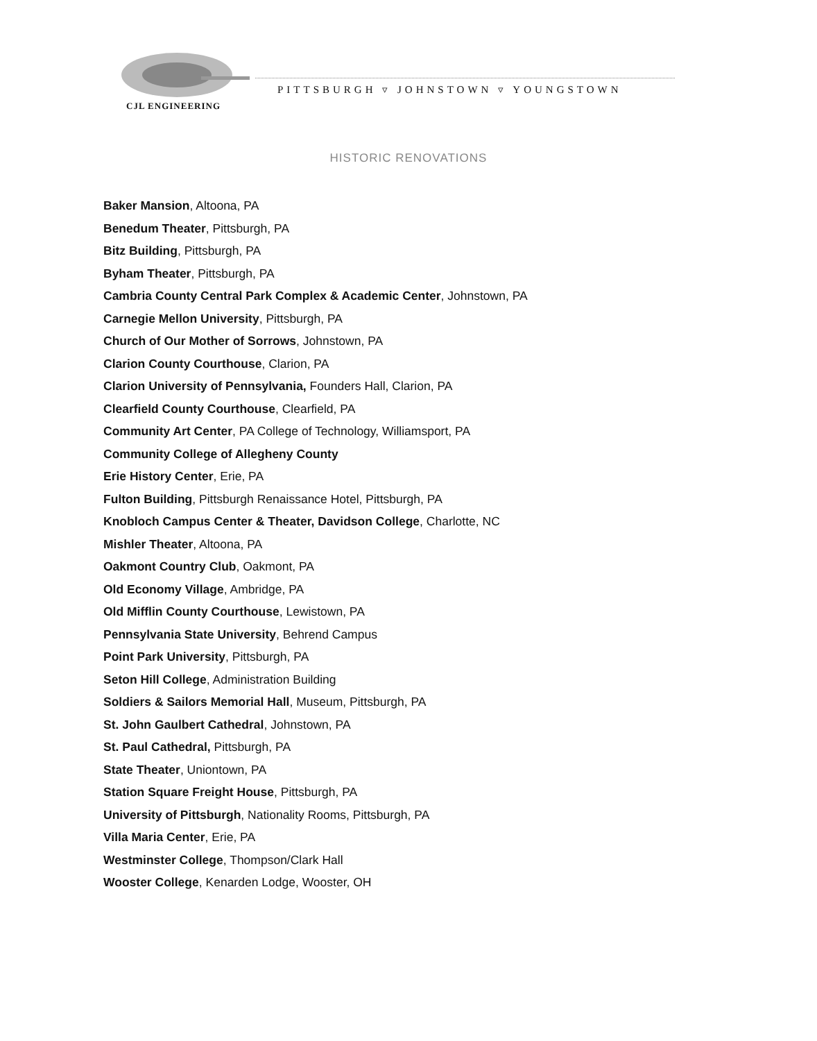CJL ENGINEERING
PITTSBURGH ▿ JOHNSTOWN ▿ YOUNGSTOWN
HISTORIC RENOVATIONS
Baker Mansion, Altoona, PA
Benedum Theater, Pittsburgh, PA
Bitz Building, Pittsburgh, PA
Byham Theater, Pittsburgh, PA
Cambria County Central Park Complex & Academic Center, Johnstown, PA
Carnegie Mellon University, Pittsburgh, PA
Church of Our Mother of Sorrows, Johnstown, PA
Clarion County Courthouse, Clarion, PA
Clarion University of Pennsylvania, Founders Hall, Clarion, PA
Clearfield County Courthouse, Clearfield, PA
Community Art Center, PA College of Technology, Williamsport, PA
Community College of Allegheny County
Erie History Center, Erie, PA
Fulton Building, Pittsburgh Renaissance Hotel, Pittsburgh, PA
Knobloch Campus Center & Theater, Davidson College, Charlotte, NC
Mishler Theater, Altoona, PA
Oakmont Country Club, Oakmont, PA
Old Economy Village, Ambridge, PA
Old Mifflin County Courthouse, Lewistown, PA
Pennsylvania State University, Behrend Campus
Point Park University, Pittsburgh, PA
Seton Hill College, Administration Building
Soldiers & Sailors Memorial Hall, Museum, Pittsburgh, PA
St. John Gaulbert Cathedral, Johnstown, PA
St. Paul Cathedral, Pittsburgh, PA
State Theater, Uniontown, PA
Station Square Freight House, Pittsburgh, PA
University of Pittsburgh, Nationality Rooms, Pittsburgh, PA
Villa Maria Center, Erie, PA
Westminster College, Thompson/Clark Hall
Wooster College, Kenarden Lodge, Wooster, OH